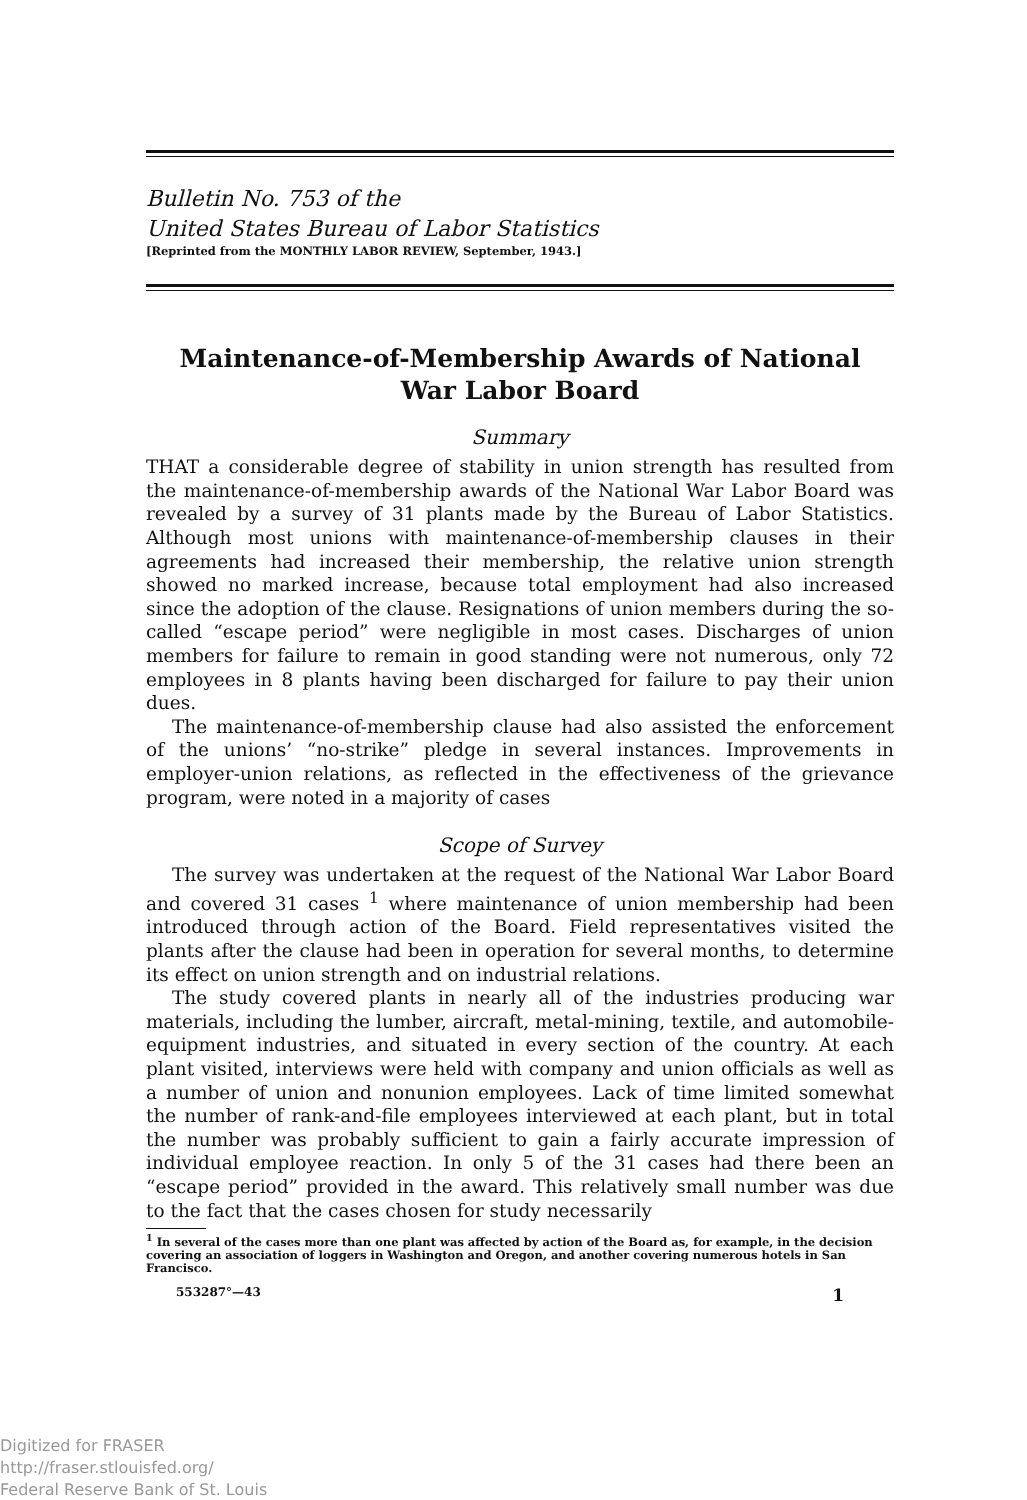Bulletin No. 753 of the
United States Bureau of Labor Statistics
[Reprinted from the MONTHLY LABOR REVIEW, September, 1943.]
Maintenance-of-Membership Awards of National
War Labor Board
Summary
THAT a considerable degree of stability in union strength has resulted from the maintenance-of-membership awards of the National War Labor Board was revealed by a survey of 31 plants made by the Bureau of Labor Statistics. Although most unions with maintenance-of-membership clauses in their agreements had increased their membership, the relative union strength showed no marked increase, because total employment had also increased since the adoption of the clause. Resignations of union members during the so-called “escape period” were negligible in most cases. Discharges of union members for failure to remain in good standing were not numerous, only 72 employees in 8 plants having been discharged for failure to pay their union dues.
The maintenance-of-membership clause had also assisted the enforcement of the unions’ “no-strike” pledge in several instances. Improvements in employer-union relations, as reflected in the effectiveness of the grievance program, were noted in a majority of cases
Scope of Survey
The survey was undertaken at the request of the National War Labor Board and covered 31 cases <sup>1</sup> where maintenance of union membership had been introduced through action of the Board. Field representatives visited the plants after the clause had been in operation for several months, to determine its effect on union strength and on industrial relations.
The study covered plants in nearly all of the industries producing war materials, including the lumber, aircraft, metal-mining, textile, and automobile-equipment industries, and situated in every section of the country. At each plant visited, interviews were held with company and union officials as well as a number of union and nonunion employees. Lack of time limited somewhat the number of rank-and-file employees interviewed at each plant, but in total the number was probably sufficient to gain a fairly accurate impression of individual employee reaction. In only 5 of the 31 cases had there been an “escape period” provided in the award. This relatively small number was due to the fact that the cases chosen for study necessarily
<sup>1</sup> In several of the cases more than one plant was affected by action of the Board as, for example, in the decision covering an association of loggers in Washington and Oregon, and another covering numerous hotels in San Francisco.
553287°—43 1
Digitized for FRASER
http://fraser.stlouisfed.org/
Federal Reserve Bank of St. Louis